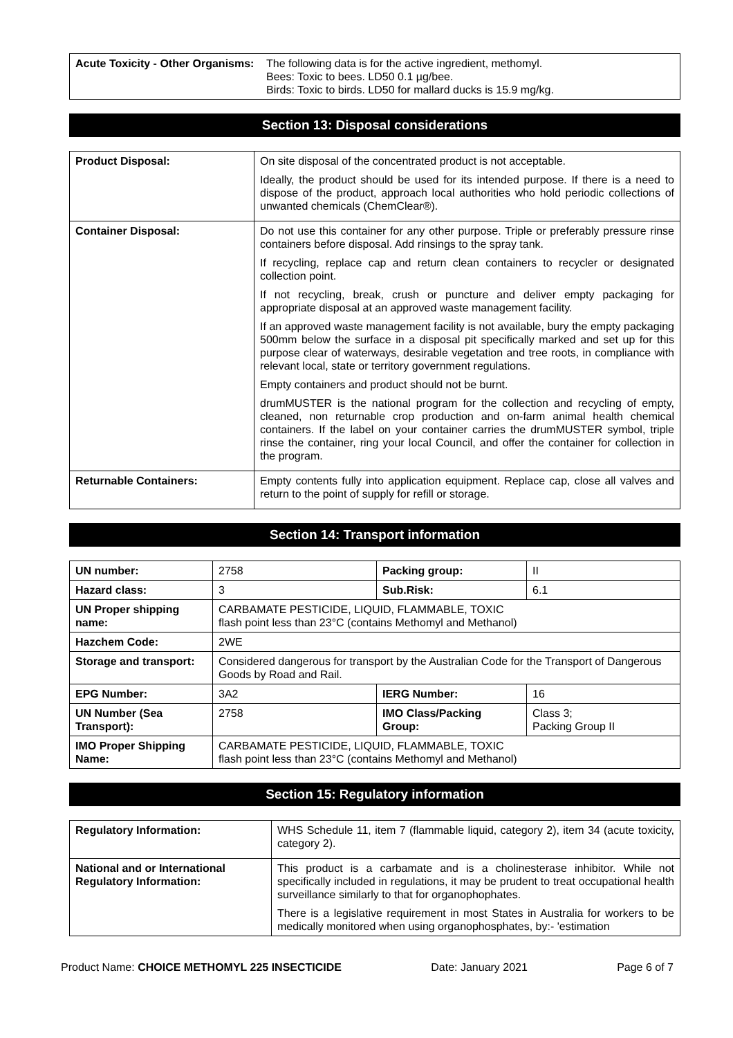| Acute Toxicity - Other Organisms: | The following data is for the active ingredient, methomyl. Bees: Toxic to bees. LD50 0.1 µg/bee. Birds: Toxic to birds. LD50 for mallard ducks is 15.9 mg/kg. |
Section 13: Disposal considerations
| Product Disposal: | On site disposal of the concentrated product is not acceptable. Ideally, the product should be used for its intended purpose. If there is a need to dispose of the product, approach local authorities who hold periodic collections of unwanted chemicals (ChemClear®). |
| Container Disposal: | Do not use this container for any other purpose. Triple or preferably pressure rinse containers before disposal. Add rinsings to the spray tank. If recycling, replace cap and return clean containers to recycler or designated collection point. If not recycling, break, crush or puncture and deliver empty packaging for appropriate disposal at an approved waste management facility. If an approved waste management facility is not available, bury the empty packaging 500mm below the surface in a disposal pit specifically marked and set up for this purpose clear of waterways, desirable vegetation and tree roots, in compliance with relevant local, state or territory government regulations. Empty containers and product should not be burnt. drumMUSTER is the national program for the collection and recycling of empty, cleaned, non returnable crop production and on-farm animal health chemical containers. If the label on your container carries the drumMUSTER symbol, triple rinse the container, ring your local Council, and offer the container for collection in the program. |
| Returnable Containers: | Empty contents fully into application equipment. Replace cap, close all valves and return to the point of supply for refill or storage. |
Section 14: Transport information
| UN number: | 2758 | Packing group: | II |
| Hazard class: | 3 | Sub.Risk: | 6.1 |
| UN Proper shipping name: | CARBAMATE PESTICIDE, LIQUID, FLAMMABLE, TOXIC flash point less than 23°C (contains Methomyl and Methanol) | | |
| Hazchem Code: | 2WE | | |
| Storage and transport: | Considered dangerous for transport by the Australian Code for the Transport of Dangerous Goods by Road and Rail. | | |
| EPG Number: | 3A2 | IERG Number: | 16 |
| UN Number (Sea Transport): | 2758 | IMO Class/Packing Group: | Class 3; Packing Group II |
| IMO Proper Shipping Name: | CARBAMATE PESTICIDE, LIQUID, FLAMMABLE, TOXIC flash point less than 23°C (contains Methomyl and Methanol) | | |
Section 15: Regulatory information
| Regulatory Information: | WHS Schedule 11, item 7 (flammable liquid, category 2), item 34 (acute toxicity, category 2). |
| National and or International Regulatory Information: | This product is a carbamate and is a cholinesterase inhibitor. While not specifically included in regulations, it may be prudent to treat occupational health surveillance similarly to that for organophophates. There is a legislative requirement in most States in Australia for workers to be medically monitored when using organophosphates, by:- 'estimation |
Product Name: CHOICE METHOMYL 225 INSECTICIDE Date: January 2021 Page 6 of 7